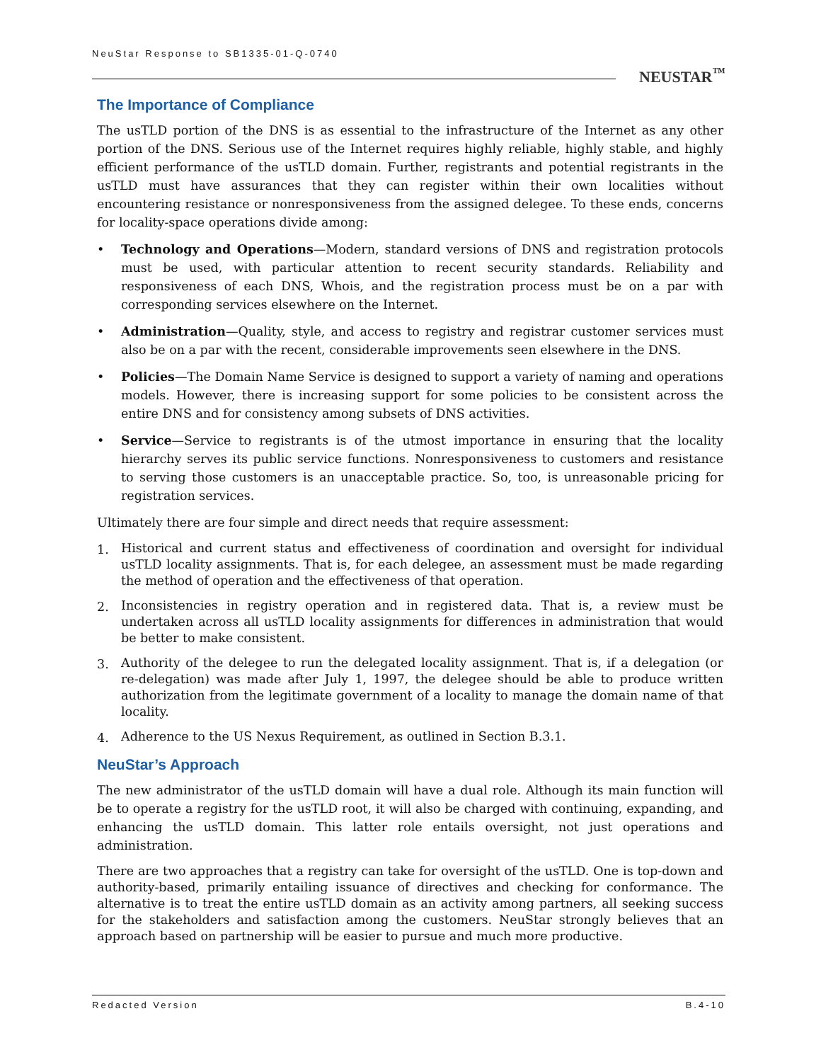NeuStar Response to SB1335-01-Q-0740
NEUSTAR<sup>™</sup>
The Importance of Compliance
The usTLD portion of the DNS is as essential to the infrastructure of the Internet as any other portion of the DNS. Serious use of the Internet requires highly reliable, highly stable, and highly efficient performance of the usTLD domain. Further, registrants and potential registrants in the usTLD must have assurances that they can register within their own localities without encountering resistance or nonresponsiveness from the assigned delegee. To these ends, concerns for locality-space operations divide among:
• Technology and Operations—Modern, standard versions of DNS and registration protocols must be used, with particular attention to recent security standards. Reliability and responsiveness of each DNS, Whois, and the registration process must be on a par with corresponding services elsewhere on the Internet.
• Administration—Quality, style, and access to registry and registrar customer services must also be on a par with the recent, considerable improvements seen elsewhere in the DNS.
• Policies—The Domain Name Service is designed to support a variety of naming and operations models. However, there is increasing support for some policies to be consistent across the entire DNS and for consistency among subsets of DNS activities.
• Service—Service to registrants is of the utmost importance in ensuring that the locality hierarchy serves its public service functions. Nonresponsiveness to customers and resistance to serving those customers is an unacceptable practice. So, too, is unreasonable pricing for registration services.
Ultimately there are four simple and direct needs that require assessment:
1. Historical and current status and effectiveness of coordination and oversight for individual usTLD locality assignments. That is, for each delegee, an assessment must be made regarding the method of operation and the effectiveness of that operation.
2. Inconsistencies in registry operation and in registered data. That is, a review must be undertaken across all usTLD locality assignments for differences in administration that would be better to make consistent.
3. Authority of the delegee to run the delegated locality assignment. That is, if a delegation (or re-delegation) was made after July 1, 1997, the delegee should be able to produce written authorization from the legitimate government of a locality to manage the domain name of that locality.
4. Adherence to the US Nexus Requirement, as outlined in Section B.3.1.
NeuStar’s Approach
The new administrator of the usTLD domain will have a dual role. Although its main function will be to operate a registry for the usTLD root, it will also be charged with continuing, expanding, and enhancing the usTLD domain. This latter role entails oversight, not just operations and administration.
There are two approaches that a registry can take for oversight of the usTLD. One is top-down and authority-based, primarily entailing issuance of directives and checking for conformance. The alternative is to treat the entire usTLD domain as an activity among partners, all seeking success for the stakeholders and satisfaction among the customers. NeuStar strongly believes that an approach based on partnership will be easier to pursue and much more productive.
Redacted Version B.4-10